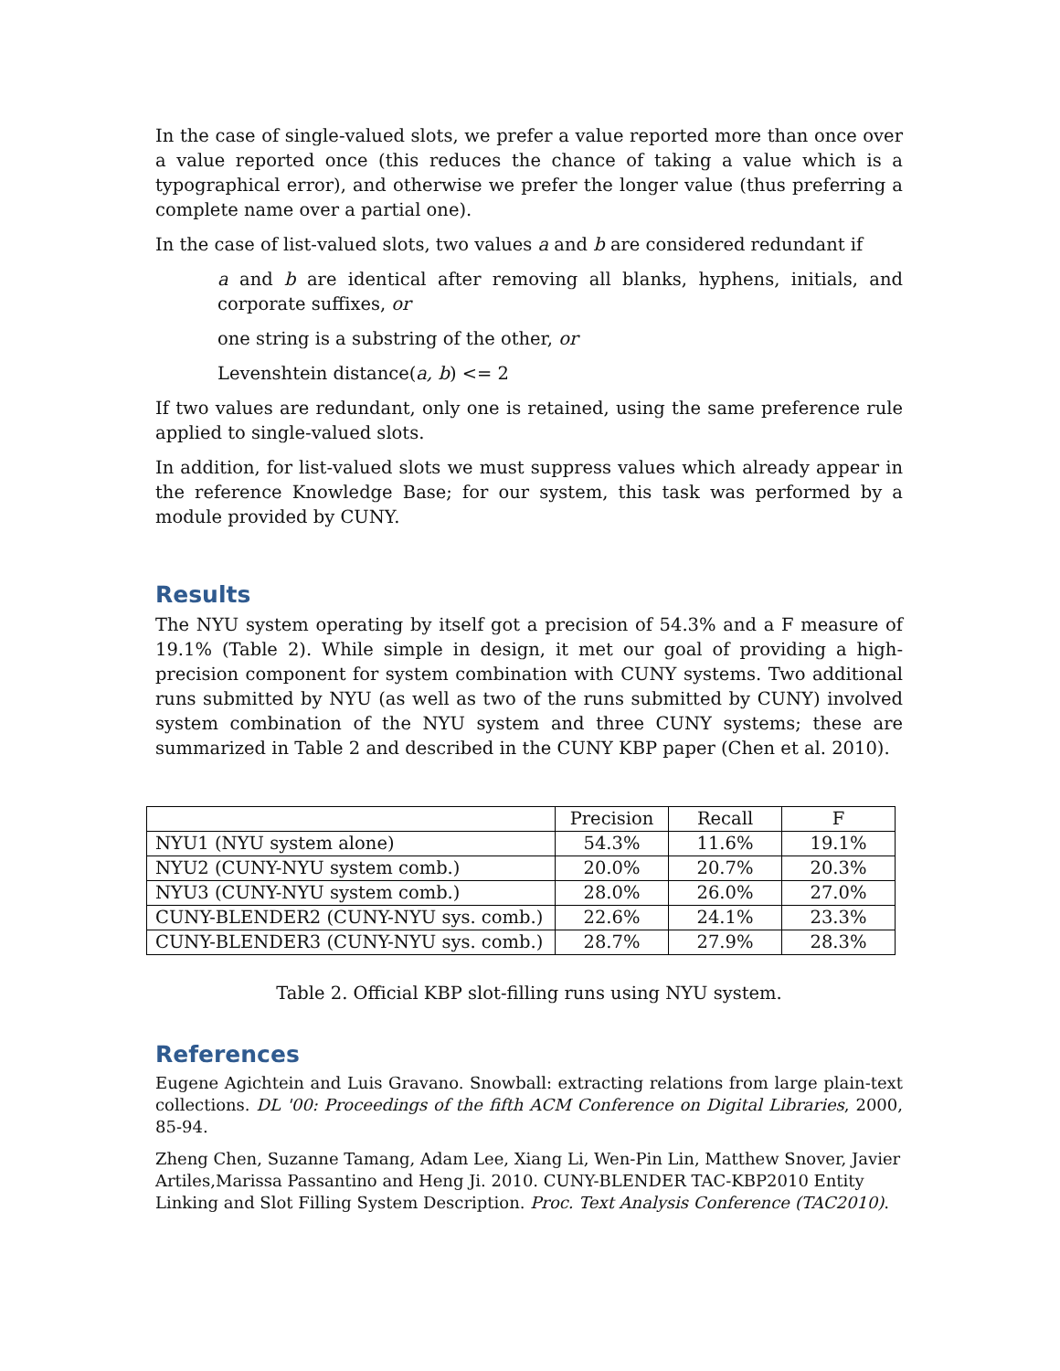In the case of single-valued slots, we prefer a value reported more than once over a value reported once (this reduces the chance of taking a value which is a typographical error), and otherwise we prefer the longer value (thus preferring a complete name over a partial one).
In the case of list-valued slots, two values a and b are considered redundant if
a and b are identical after removing all blanks, hyphens, initials, and corporate suffixes, or
one string is a substring of the other, or
Levenshtein distance(a, b) <= 2
If two values are redundant, only one is retained, using the same preference rule applied to single-valued slots.
In addition, for list-valued slots we must suppress values which already appear in the reference Knowledge Base; for our system, this task was performed by a module provided by CUNY.
Results
The NYU system operating by itself got a precision of 54.3% and a F measure of 19.1% (Table 2). While simple in design, it met our goal of providing a high-precision component for system combination with CUNY systems. Two additional runs submitted by NYU (as well as two of the runs submitted by CUNY) involved system combination of the NYU system and three CUNY systems; these are summarized in Table 2 and described in the CUNY KBP paper (Chen et al. 2010).
| | Precision | Recall | F |
| NYU1 (NYU system alone) | 54.3% | 11.6% | 19.1% |
| NYU2 (CUNY-NYU system comb.) | 20.0% | 20.7% | 20.3% |
| NYU3 (CUNY-NYU system comb.) | 28.0% | 26.0% | 27.0% |
| CUNY-BLENDER2 (CUNY-NYU sys. comb.) | 22.6% | 24.1% | 23.3% |
| CUNY-BLENDER3 (CUNY-NYU sys. comb.) | 28.7% | 27.9% | 28.3% |
Table 2. Official KBP slot-filling runs using NYU system.
References
Eugene Agichtein and Luis Gravano. Snowball: extracting relations from large plain-text collections. DL '00: Proceedings of the fifth ACM Conference on Digital Libraries, 2000, 85-94.
Zheng Chen, Suzanne Tamang, Adam Lee, Xiang Li, Wen-Pin Lin, Matthew Snover, Javier Artiles,Marissa Passantino and Heng Ji. 2010. CUNY-BLENDER TAC-KBP2010 Entity Linking and Slot Filling System Description. Proc. Text Analysis Conference (TAC2010).